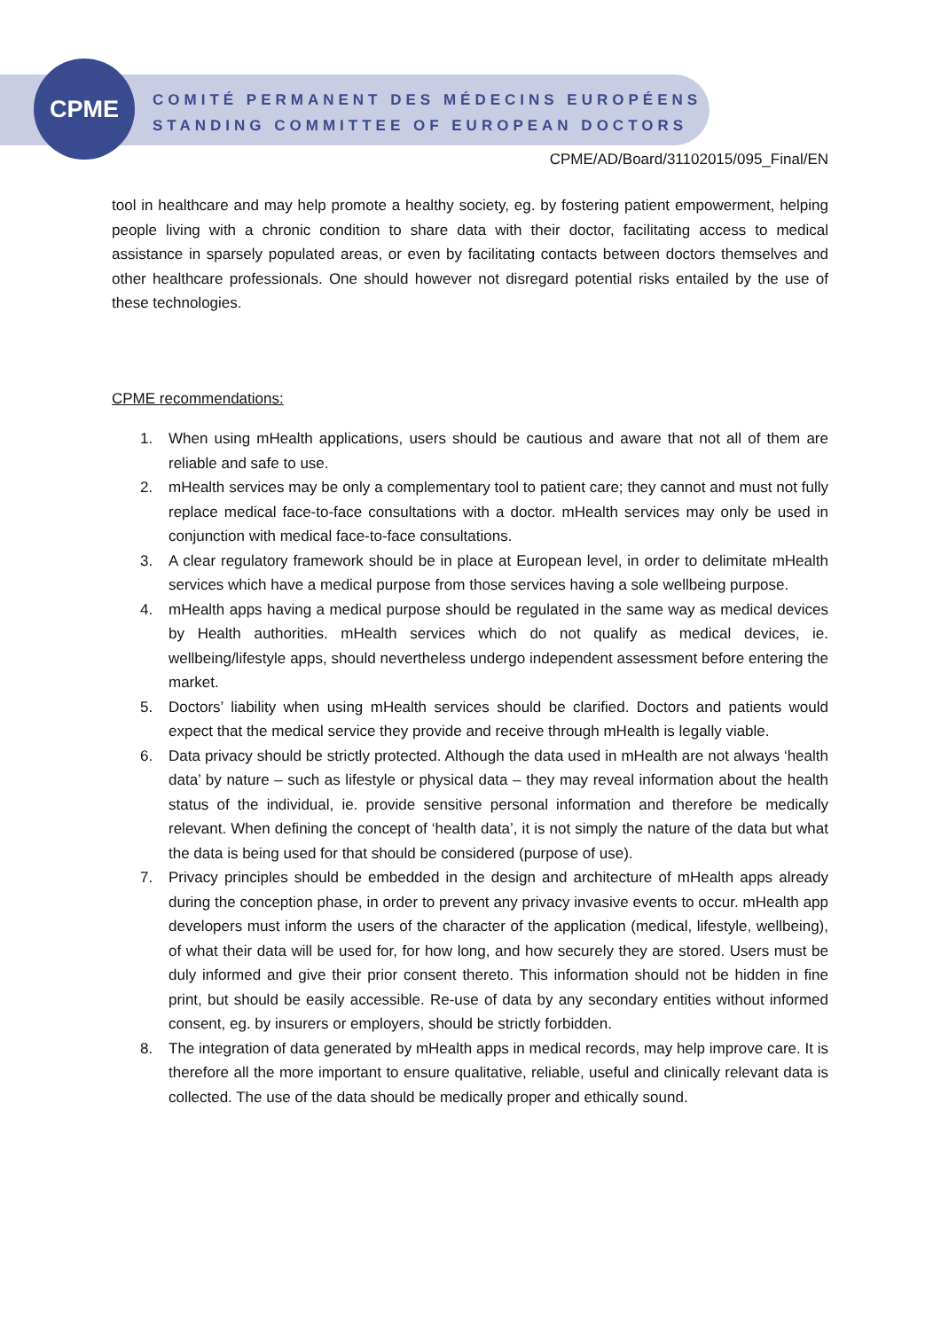CPME
COMITÉ PERMANENT DES MÉDECINS EUROPÉENS
STANDING COMMITTEE OF EUROPEAN DOCTORS
CPME/AD/Board/31102015/095_Final/EN
tool in healthcare and may help promote a healthy society, eg. by fostering patient empowerment, helping people living with a chronic condition to share data with their doctor, facilitating access to medical assistance in sparsely populated areas, or even by facilitating contacts between doctors themselves and other healthcare professionals. One should however not disregard potential risks entailed by the use of these technologies.
CPME recommendations:
1. When using mHealth applications, users should be cautious and aware that not all of them are reliable and safe to use.
2. mHealth services may be only a complementary tool to patient care; they cannot and must not fully replace medical face-to-face consultations with a doctor. mHealth services may only be used in conjunction with medical face-to-face consultations.
3. A clear regulatory framework should be in place at European level, in order to delimitate mHealth services which have a medical purpose from those services having a sole wellbeing purpose.
4. mHealth apps having a medical purpose should be regulated in the same way as medical devices by Health authorities. mHealth services which do not qualify as medical devices, ie. wellbeing/lifestyle apps, should nevertheless undergo independent assessment before entering the market.
5. Doctors’ liability when using mHealth services should be clarified. Doctors and patients would expect that the medical service they provide and receive through mHealth is legally viable.
6. Data privacy should be strictly protected. Although the data used in mHealth are not always ‘health data’ by nature – such as lifestyle or physical data – they may reveal information about the health status of the individual, ie. provide sensitive personal information and therefore be medically relevant. When defining the concept of ‘health data’, it is not simply the nature of the data but what the data is being used for that should be considered (purpose of use).
7. Privacy principles should be embedded in the design and architecture of mHealth apps already during the conception phase, in order to prevent any privacy invasive events to occur. mHealth app developers must inform the users of the character of the application (medical, lifestyle, wellbeing), of what their data will be used for, for how long, and how securely they are stored. Users must be duly informed and give their prior consent thereto. This information should not be hidden in fine print, but should be easily accessible. Re-use of data by any secondary entities without informed consent, eg. by insurers or employers, should be strictly forbidden.
8. The integration of data generated by mHealth apps in medical records, may help improve care. It is therefore all the more important to ensure qualitative, reliable, useful and clinically relevant data is collected. The use of the data should be medically proper and ethically sound.